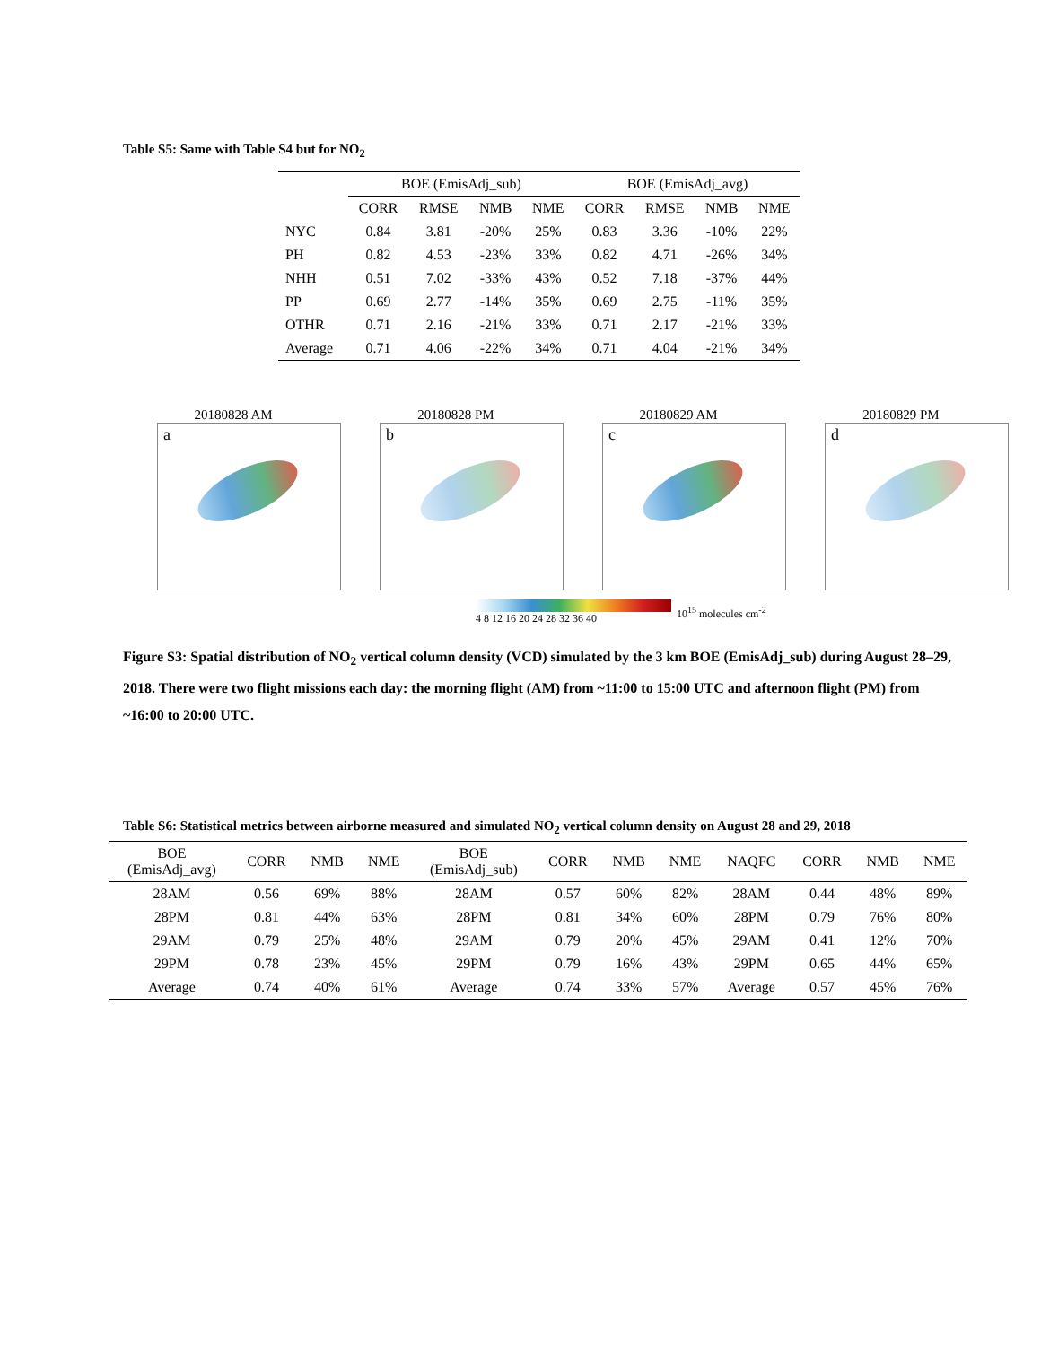Table S5: Same with Table S4 but for NO<sub>2</sub>
| | BOE (EmisAdj_sub) | | | | BOE (EmisAdj_avg) | | | |
| | CORR | RMSE | NMB | NME | CORR | RMSE | NMB | NME |
| NYC | 0.84 | 3.81 | -20% | 25% | 0.83 | 3.36 | -10% | 22% |
| PH | 0.82 | 4.53 | -23% | 33% | 0.82 | 4.71 | -26% | 34% |
| NHH | 0.51 | 7.02 | -33% | 43% | 0.52 | 7.18 | -37% | 44% |
| PP | 0.69 | 2.77 | -14% | 35% | 0.69 | 2.75 | -11% | 35% |
| OTHR | 0.71 | 2.16 | -21% | 33% | 0.71 | 2.17 | -21% | 33% |
| Average | 0.71 | 4.06 | -22% | 34% | 0.71 | 4.04 | -21% | 34% |
20180828 AM
a
20180828 PM
b
20180829 AM
c
20180829 PM
d
4 8 12 16 20 24 28 32 36 40 10<sup>15</sup> molecules cm<sup>-2</sup>
Figure S3: Spatial distribution of NO<sub>2</sub> vertical column density (VCD) simulated by the 3 km BOE (EmisAdj_sub) during August 28–29, 2018. There were two flight missions each day: the morning flight (AM) from ~11:00 to 15:00 UTC and afternoon flight (PM) from ~16:00 to 20:00 UTC.
Table S6: Statistical metrics between airborne measured and simulated NO<sub>2</sub> vertical column density on August 28 and 29, 2018
| BOE (EmisAdj_avg) | CORR | NMB | NME | BOE (EmisAdj_sub) | CORR | NMB | NME | NAQFC | CORR | NMB | NME |
| 28AM | 0.56 | 69% | 88% | 28AM | 0.57 | 60% | 82% | 28AM | 0.44 | 48% | 89% |
| 28PM | 0.81 | 44% | 63% | 28PM | 0.81 | 34% | 60% | 28PM | 0.79 | 76% | 80% |
| 29AM | 0.79 | 25% | 48% | 29AM | 0.79 | 20% | 45% | 29AM | 0.41 | 12% | 70% |
| 29PM | 0.78 | 23% | 45% | 29PM | 0.79 | 16% | 43% | 29PM | 0.65 | 44% | 65% |
| Average | 0.74 | 40% | 61% | Average | 0.74 | 33% | 57% | Average | 0.57 | 45% | 76% |